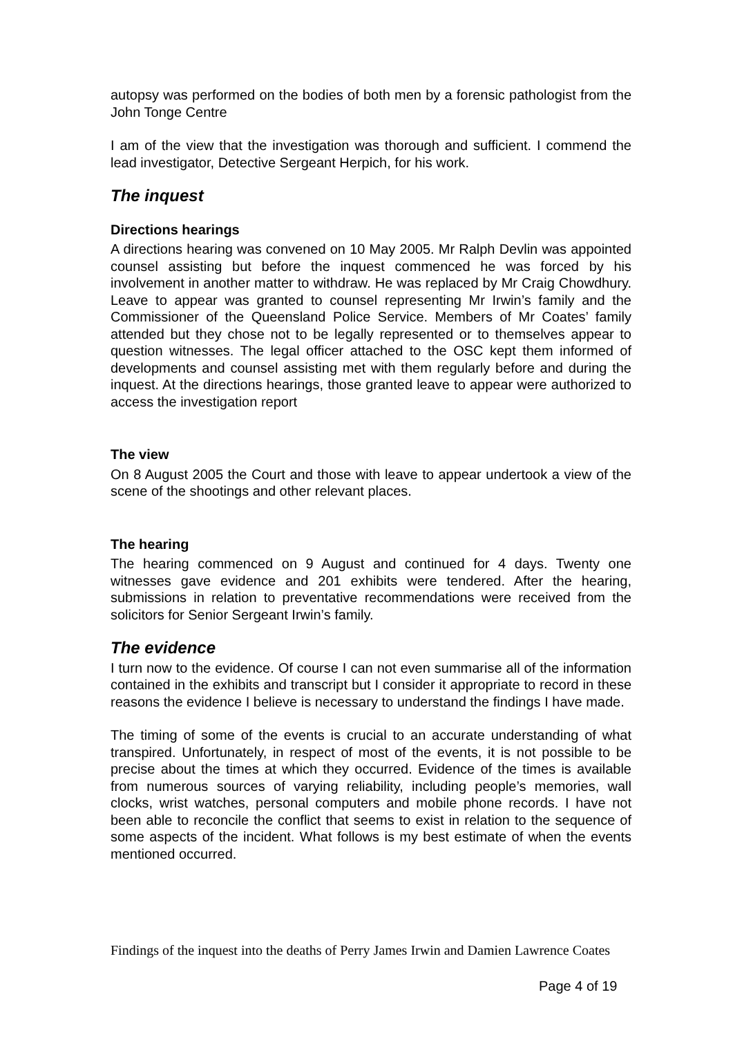autopsy was performed on the bodies of both men by a forensic pathologist from the John Tonge Centre
I am of the view that the investigation was thorough and sufficient. I commend the lead investigator, Detective Sergeant Herpich, for his work.
The inquest
Directions hearings
A directions hearing was convened on 10 May 2005. Mr Ralph Devlin was appointed counsel assisting but before the inquest commenced he was forced by his involvement in another matter to withdraw. He was replaced by Mr Craig Chowdhury. Leave to appear was granted to counsel representing Mr Irwin’s family and the Commissioner of the Queensland Police Service. Members of Mr Coates’ family attended but they chose not to be legally represented or to themselves appear to question witnesses. The legal officer attached to the OSC kept them informed of developments and counsel assisting met with them regularly before and during the inquest. At the directions hearings, those granted leave to appear were authorized to access the investigation report
The view
On 8 August 2005 the Court and those with leave to appear undertook a view of the scene of the shootings and other relevant places.
The hearing
The hearing commenced on 9 August and continued for 4 days. Twenty one witnesses gave evidence and 201 exhibits were tendered. After the hearing, submissions in relation to preventative recommendations were received from the solicitors for Senior Sergeant Irwin’s family.
The evidence
I turn now to the evidence. Of course I can not even summarise all of the information contained in the exhibits and transcript but I consider it appropriate to record in these reasons the evidence I believe is necessary to understand the findings I have made.
The timing of some of the events is crucial to an accurate understanding of what transpired. Unfortunately, in respect of most of the events, it is not possible to be precise about the times at which they occurred. Evidence of the times is available from numerous sources of varying reliability, including people’s memories, wall clocks, wrist watches, personal computers and mobile phone records. I have not been able to reconcile the conflict that seems to exist in relation to the sequence of some aspects of the incident. What follows is my best estimate of when the events mentioned occurred.
Findings of the inquest into the deaths of Perry James Irwin and Damien Lawrence Coates
Page 4 of 19